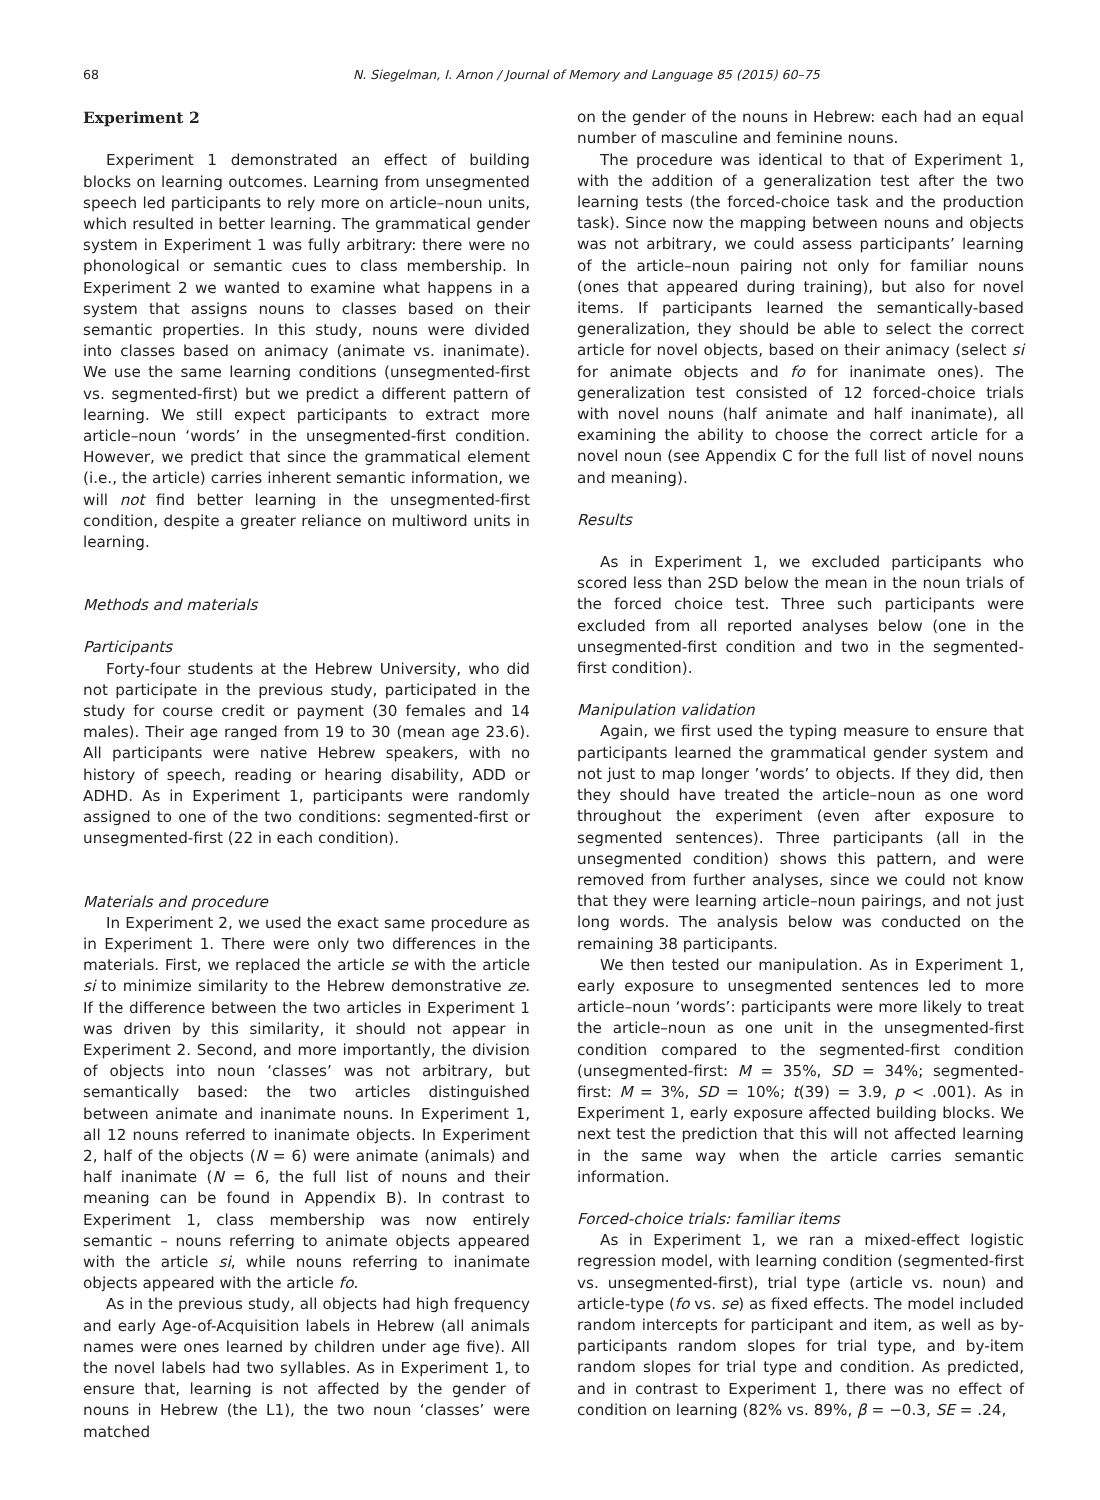68 N. Siegelman, I. Arnon / Journal of Memory and Language 85 (2015) 60–75
Experiment 2
Experiment 1 demonstrated an effect of building blocks on learning outcomes. Learning from unsegmented speech led participants to rely more on article–noun units, which resulted in better learning. The grammatical gender system in Experiment 1 was fully arbitrary: there were no phonological or semantic cues to class membership. In Experiment 2 we wanted to examine what happens in a system that assigns nouns to classes based on their semantic properties. In this study, nouns were divided into classes based on animacy (animate vs. inanimate). We use the same learning conditions (unsegmented-first vs. segmented-first) but we predict a different pattern of learning. We still expect participants to extract more article–noun ‘words’ in the unsegmented-first condition. However, we predict that since the grammatical element (i.e., the article) carries inherent semantic information, we will not find better learning in the unsegmented-first condition, despite a greater reliance on multiword units in learning.
Methods and materials
Participants
Forty-four students at the Hebrew University, who did not participate in the previous study, participated in the study for course credit or payment (30 females and 14 males). Their age ranged from 19 to 30 (mean age 23.6). All participants were native Hebrew speakers, with no history of speech, reading or hearing disability, ADD or ADHD. As in Experiment 1, participants were randomly assigned to one of the two conditions: segmented-first or unsegmented-first (22 in each condition).
Materials and procedure
In Experiment 2, we used the exact same procedure as in Experiment 1. There were only two differences in the materials. First, we replaced the article se with the article si to minimize similarity to the Hebrew demonstrative ze. If the difference between the two articles in Experiment 1 was driven by this similarity, it should not appear in Experiment 2. Second, and more importantly, the division of objects into noun ‘classes’ was not arbitrary, but semantically based: the two articles distinguished between animate and inanimate nouns. In Experiment 1, all 12 nouns referred to inanimate objects. In Experiment 2, half of the objects (N = 6) were animate (animals) and half inanimate (N = 6, the full list of nouns and their meaning can be found in Appendix B). In contrast to Experiment 1, class membership was now entirely semantic – nouns referring to animate objects appeared with the article si, while nouns referring to inanimate objects appeared with the article fo.
As in the previous study, all objects had high frequency and early Age-of-Acquisition labels in Hebrew (all animals names were ones learned by children under age five). All the novel labels had two syllables. As in Experiment 1, to ensure that, learning is not affected by the gender of nouns in Hebrew (the L1), the two noun ‘classes’ were matched
on the gender of the nouns in Hebrew: each had an equal number of masculine and feminine nouns.
The procedure was identical to that of Experiment 1, with the addition of a generalization test after the two learning tests (the forced-choice task and the production task). Since now the mapping between nouns and objects was not arbitrary, we could assess participants’ learning of the article–noun pairing not only for familiar nouns (ones that appeared during training), but also for novel items. If participants learned the semantically-based generalization, they should be able to select the correct article for novel objects, based on their animacy (select si for animate objects and fo for inanimate ones). The generalization test consisted of 12 forced-choice trials with novel nouns (half animate and half inanimate), all examining the ability to choose the correct article for a novel noun (see Appendix C for the full list of novel nouns and meaning).
Results
As in Experiment 1, we excluded participants who scored less than 2SD below the mean in the noun trials of the forced choice test. Three such participants were excluded from all reported analyses below (one in the unsegmented-first condition and two in the segmented-first condition).
Manipulation validation
Again, we first used the typing measure to ensure that participants learned the grammatical gender system and not just to map longer ’words’ to objects. If they did, then they should have treated the article–noun as one word throughout the experiment (even after exposure to segmented sentences). Three participants (all in the unsegmented condition) shows this pattern, and were removed from further analyses, since we could not know that they were learning article–noun pairings, and not just long words. The analysis below was conducted on the remaining 38 participants.
We then tested our manipulation. As in Experiment 1, early exposure to unsegmented sentences led to more article–noun ‘words’: participants were more likely to treat the article–noun as one unit in the unsegmented-first condition compared to the segmented-first condition (unsegmented-first: M = 35%, SD = 34%; segmented-first: M = 3%, SD = 10%; t(39) = 3.9, p < .001). As in Experiment 1, early exposure affected building blocks. We next test the prediction that this will not affected learning in the same way when the article carries semantic information.
Forced-choice trials: familiar items
As in Experiment 1, we ran a mixed-effect logistic regression model, with learning condition (segmented-first vs. unsegmented-first), trial type (article vs. noun) and article-type (fo vs. se) as fixed effects. The model included random intercepts for participant and item, as well as by-participants random slopes for trial type, and by-item random slopes for trial type and condition. As predicted, and in contrast to Experiment 1, there was no effect of condition on learning (82% vs. 89%, β = −0.3, SE = .24,